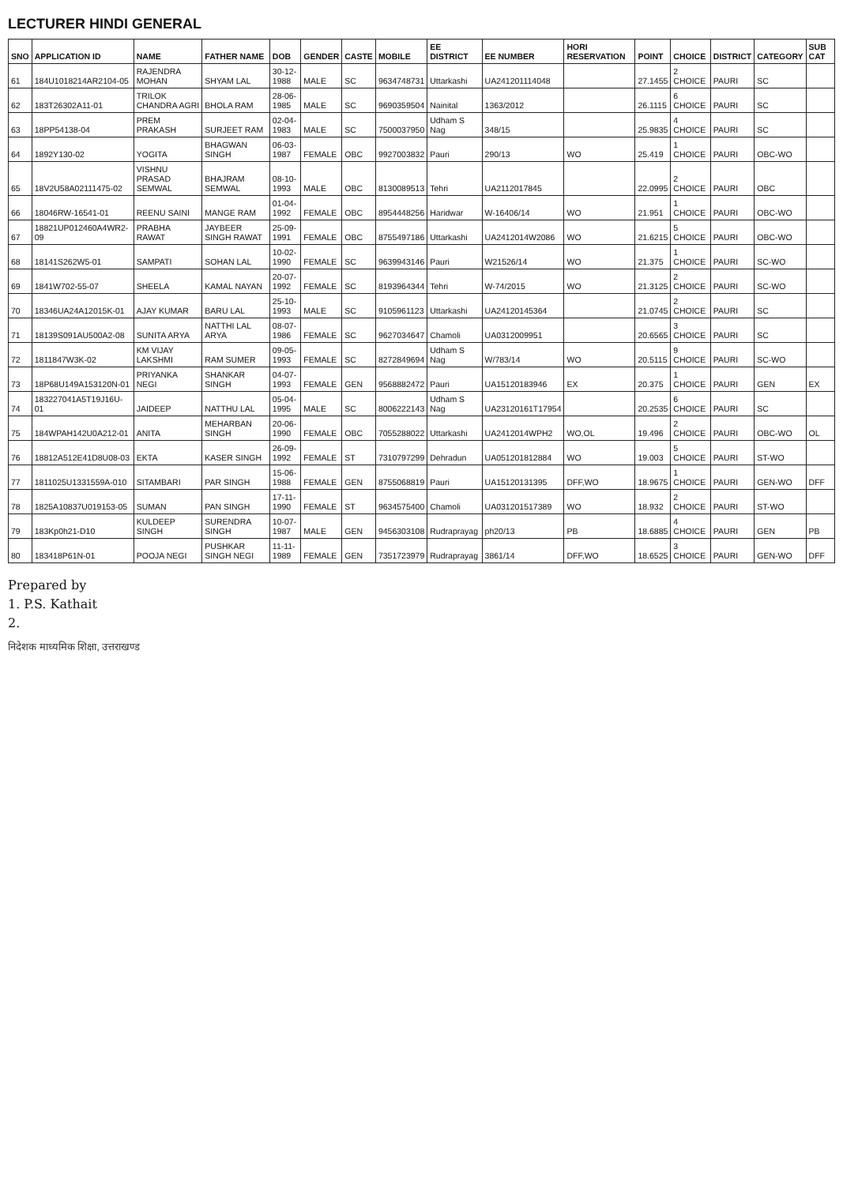LECTURER HINDI GENERAL
| SNO | APPLICATION ID | NAME | FATHER NAME | DOB | GENDER | CASTE | MOBILE | EE DISTRICT | EE NUMBER | HORI RESERVATION | POINT | CHOICE | DISTRICT | CATEGORY | SUB CAT |
| --- | --- | --- | --- | --- | --- | --- | --- | --- | --- | --- | --- | --- | --- | --- | --- |
| 61 | 184U1018214AR2104-05 | RAJENDRA MOHAN | SHYAM LAL | 30-12-1988 | MALE | SC | 9634748731 | Uttarkashi | UA241201114048 | | 27.1455 | 2 CHOICE | PAURI | SC | |
| 62 | 183T26302A11-01 | TRILOK CHANDRA AGRI | BHOLA RAM | 28-06-1985 | MALE | SC | 9690359504 | Nainital | 1363/2012 | | 26.1115 | 6 CHOICE | PAURI | SC | |
| 63 | 18PP54138-04 | PREM PRAKASH | SURJEET RAM | 02-04-1983 | MALE | SC | 7500037950 | Udham S Nag | 348/15 | | 25.9835 | 4 CHOICE | PAURI | SC | |
| 64 | 1892Y130-02 | YOGITA | BHAGWAN SINGH | 06-03-1987 | FEMALE | OBC | 9927003832 | Pauri | 290/13 | WO | 25.419 | 1 CHOICE | PAURI | OBC-WO | |
| 65 | 18V2U58A02111475-02 | VISHNU PRASAD SEMWAL | BHAJRAM SEMWAL | 08-10-1993 | MALE | OBC | 8130089513 | Tehri | UA2112017845 | | 22.0995 | 2 CHOICE | PAURI | OBC | |
| 66 | 18046RW-16541-01 | REENU SAINI | MANGE RAM | 01-04-1992 | FEMALE | OBC | 8954448256 | Haridwar | W-16406/14 | WO | 21.951 | 1 CHOICE | PAURI | OBC-WO | |
| 67 | 18821UP012460A4WR2-09 | PRABHA RAWAT | JAYBEER SINGH RAWAT | 25-09-1991 | FEMALE | OBC | 8755497186 | Uttarkashi | UA2412014W2086 | WO | 21.6215 | 5 CHOICE | PAURI | OBC-WO | |
| 68 | 18141S262W5-01 | SAMPATI | SOHAN LAL | 10-02-1990 | FEMALE | SC | 9639943146 | Pauri | W21526/14 | WO | 21.375 | 1 CHOICE | PAURI | SC-WO | |
| 69 | 1841W702-55-07 | SHEELA | KAMAL NAYAN | 20-07-1992 | FEMALE | SC | 8193964344 | Tehri | W-74/2015 | WO | 21.3125 | 2 CHOICE | PAURI | SC-WO | |
| 70 | 18346UA24A12015K-01 | AJAY KUMAR | BARU LAL | 25-10-1993 | MALE | SC | 9105961123 | Uttarkashi | UA24120145364 | | 21.0745 | 2 CHOICE | PAURI | SC | |
| 71 | 18139S091AU500A2-08 | SUNITA ARYA | NATTHI LAL ARYA | 08-07-1986 | FEMALE | SC | 9627034647 | Chamoli | UA0312009951 | | 20.6565 | 3 CHOICE | PAURI | SC | |
| 72 | 1811847W3K-02 | KM VIJAY LAKSHMI | RAM SUMER | 09-05-1993 | FEMALE | SC | 8272849694 | Udham S Nag | W/783/14 | WO | 20.5115 | 9 CHOICE | PAURI | SC-WO | |
| 73 | 18P68U149A153120N-01 | PRIYANKA NEGI | SHANKAR SINGH | 04-07-1993 | FEMALE | GEN | 9568882472 | Pauri | UA15120183946 | EX | 20.375 | 1 CHOICE | PAURI | GEN | EX |
| 74 | 183227041A5T19J16U-01 | JAIDEEP | NATTHU LAL | 05-04-1995 | MALE | SC | 8006222143 | Udham S Nag | UA23120161T17954 | | 20.2535 | 6 CHOICE | PAURI | SC | |
| 75 | 184WPAH142U0A212-01 | ANITA | MEHARBAN SINGH | 20-06-1990 | FEMALE | OBC | 7055288022 | Uttarkashi | UA2412014WPH2 | WO,OL | 19.496 | 2 CHOICE | PAURI | OBC-WO | OL |
| 76 | 18812A512E41D8U08-03 | EKTA | KASER SINGH | 26-09-1992 | FEMALE | ST | 7310797299 | Dehradun | UA051201812884 | WO | 19.003 | 5 CHOICE | PAURI | ST-WO | |
| 77 | 1811025U1331559A-010 | SITAMBARI | PAR SINGH | 15-06-1988 | FEMALE | GEN | 8755068819 | Pauri | UA15120131395 | DFF,WO | 18.9675 | 1 CHOICE | PAURI | GEN-WO | DFF |
| 78 | 1825A10837U019153-05 | SUMAN | PAN SINGH | 17-11-1990 | FEMALE | ST | 9634575400 | Chamoli | UA031201517389 | WO | 18.932 | 2 CHOICE | PAURI | ST-WO | |
| 79 | 183Kp0h21-D10 | KULDEEP SINGH | SURENDRA SINGH | 10-07-1987 | MALE | GEN | 9456303108 | Rudraprayag | ph20/13 | PB | 18.6885 | 4 CHOICE | PAURI | GEN | PB |
| 80 | 183418P61N-01 | POOJA NEGI | PUSHKAR SINGH NEGI | 11-11-1989 | FEMALE | GEN | 7351723979 | Rudraprayag | 3861/14 | DFF,WO | 18.6525 | 3 CHOICE | PAURI | GEN-WO | DFF |
Prepared by
1. P.S. Kathait
2.
निदेशक माध्यमिक शिक्षा, उत्तराखण्ड